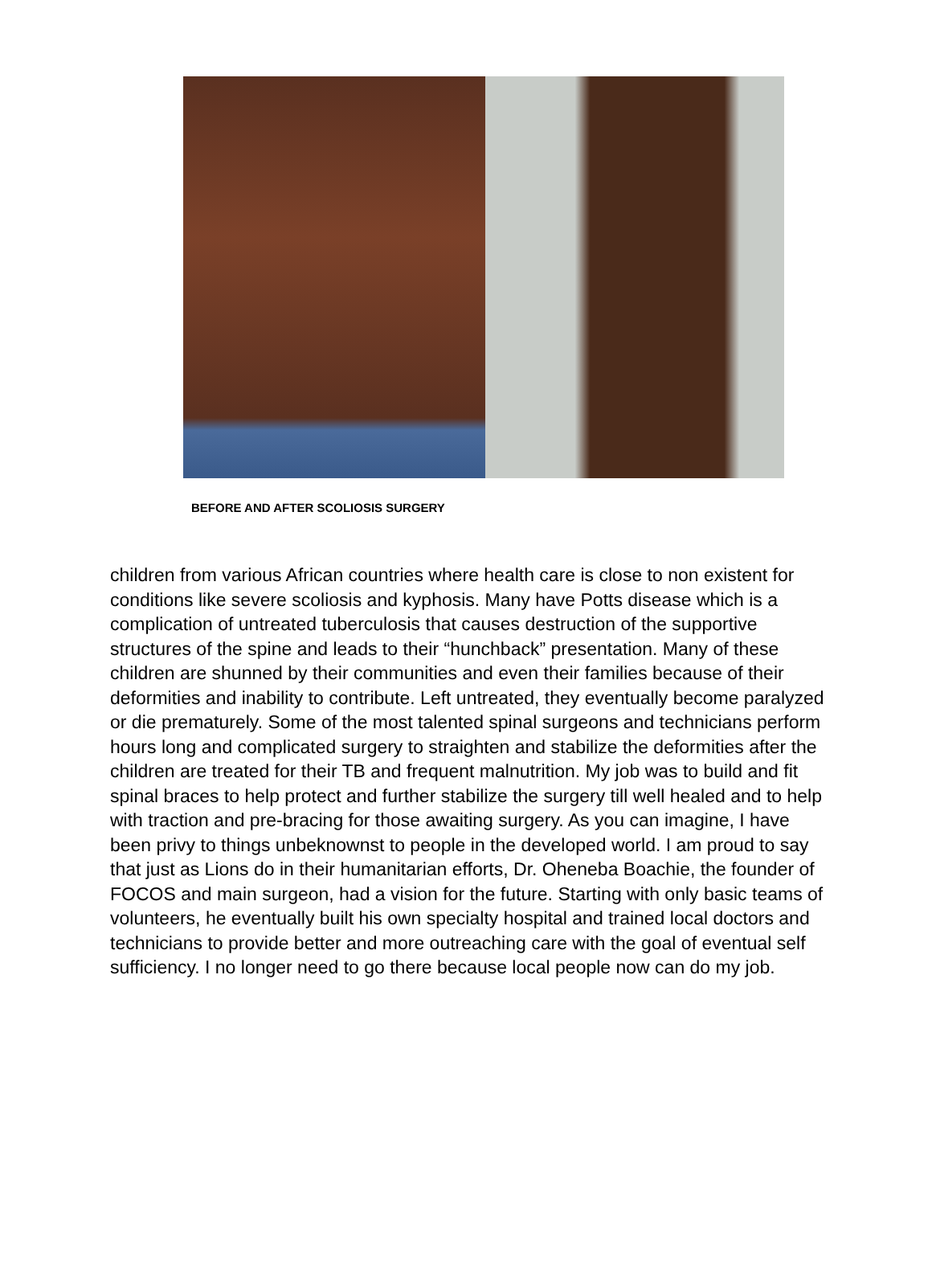BEFORE AND AFTER SCOLIOSIS SURGERY
children from various African countries where health care is close to non existent for conditions like severe scoliosis and kyphosis. Many have Potts disease which is a complication of untreated tuberculosis that causes destruction of the supportive structures of the spine and leads to their “hunchback” presentation. Many of these children are shunned by their communities and even their families because of their deformities and inability to contribute. Left untreated, they eventually become paralyzed or die prematurely. Some of the most talented spinal surgeons and technicians perform hours long and complicated surgery to straighten and stabilize the deformities after the children are treated for their TB and frequent malnutrition. My job was to build and fit spinal braces to help protect and further stabilize the surgery till well healed and to help with traction and pre-bracing for those awaiting surgery. As you can imagine, I have been privy to things unbeknownst to people in the developed world. I am proud to say that just as Lions do in their humanitarian efforts, Dr. Oheneba Boachie, the founder of FOCOS and main surgeon, had a vision for the future. Starting with only basic teams of volunteers, he eventually built his own specialty hospital and trained local doctors and technicians to provide better and more outreaching care with the goal of eventual self sufficiency. I no longer need to go there because local people now can do my job.